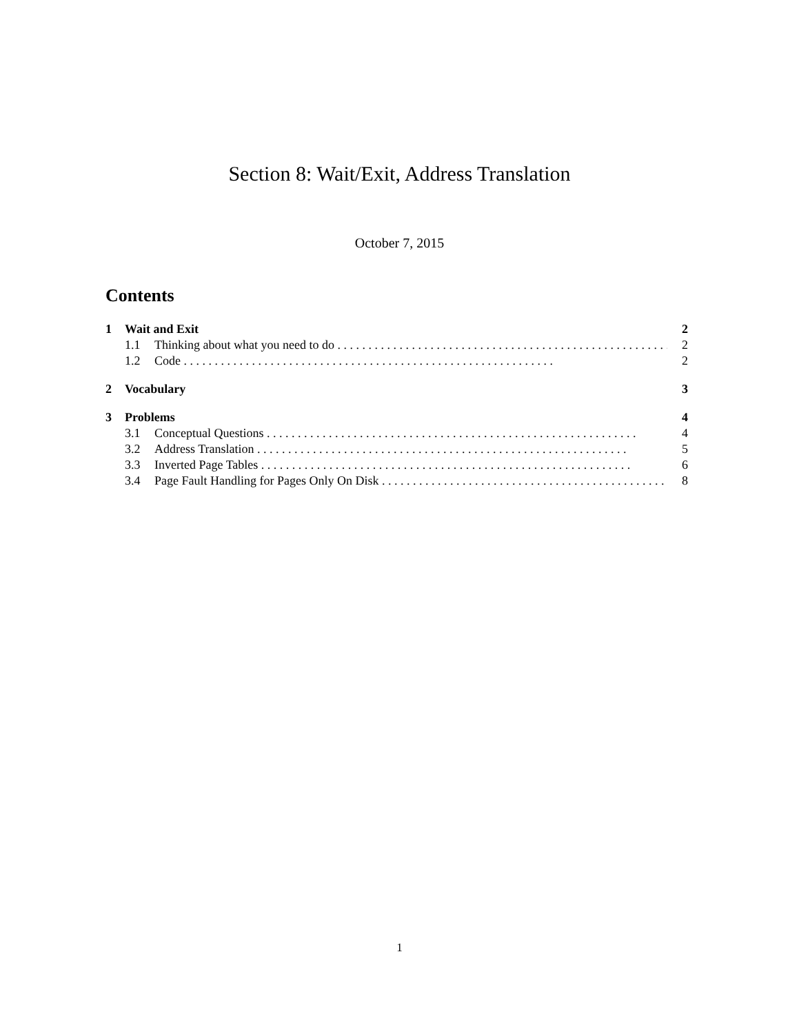Section 8: Wait/Exit, Address Translation
October 7, 2015
Contents
1 Wait and Exit 2
1.1 Thinking about what you need to do 2
1.2 Code 2
2 Vocabulary 3
3 Problems 4
3.1 Conceptual Questions 4
3.2 Address Translation 5
3.3 Inverted Page Tables 6
3.4 Page Fault Handling for Pages Only On Disk 8
1